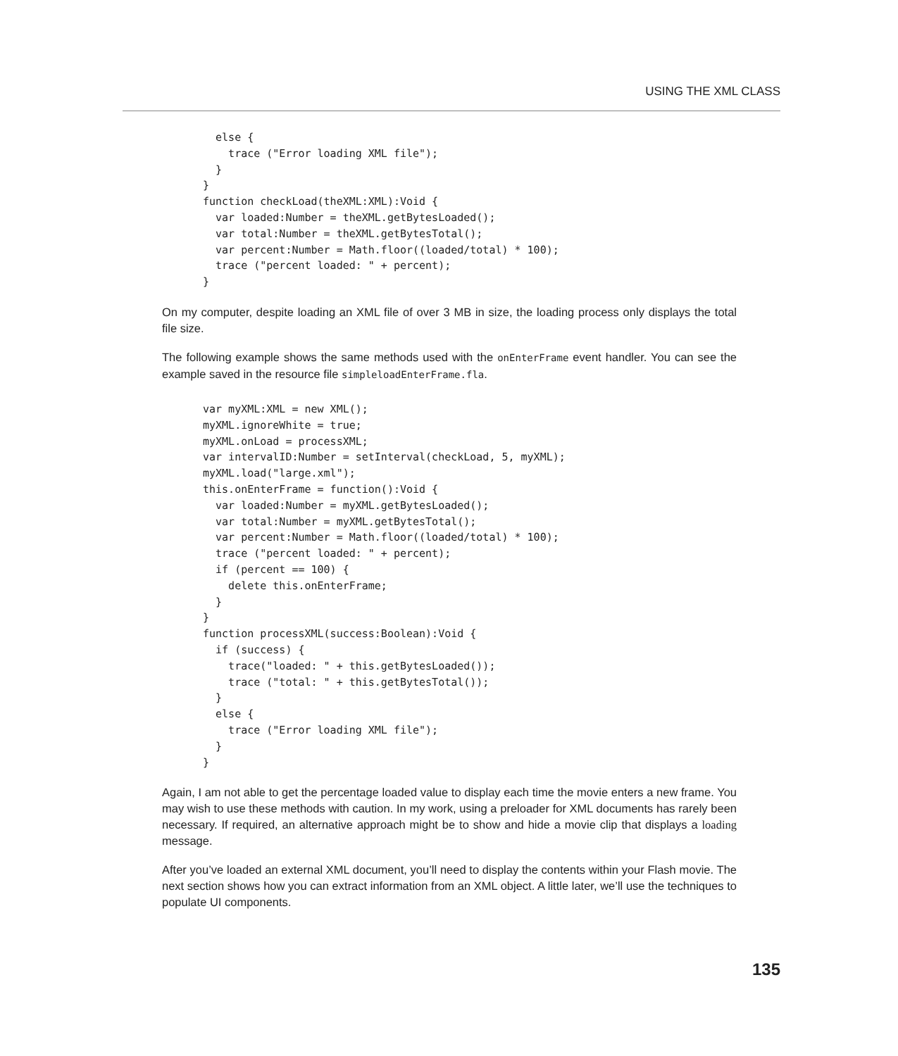USING THE XML CLASS
  else {
    trace ("Error loading XML file");
  }
}
function checkLoad(theXML:XML):Void {
  var loaded:Number = theXML.getBytesLoaded();
  var total:Number = theXML.getBytesTotal();
  var percent:Number = Math.floor((loaded/total) * 100);
  trace ("percent loaded: " + percent);
}
On my computer, despite loading an XML file of over 3 MB in size, the loading process only displays the total file size.
The following example shows the same methods used with the onEnterFrame event handler. You can see the example saved in the resource file simpleloadEnterFrame.fla.
var myXML:XML = new XML();
myXML.ignoreWhite = true;
myXML.onLoad = processXML;
var intervalID:Number = setInterval(checkLoad, 5, myXML);
myXML.load("large.xml");
this.onEnterFrame = function():Void {
  var loaded:Number = myXML.getBytesLoaded();
  var total:Number = myXML.getBytesTotal();
  var percent:Number = Math.floor((loaded/total) * 100);
  trace ("percent loaded: " + percent);
  if (percent == 100) {
    delete this.onEnterFrame;
  }
}
function processXML(success:Boolean):Void {
  if (success) {
    trace("loaded: " + this.getBytesLoaded());
    trace ("total: " + this.getBytesTotal());
  }
  else {
    trace ("Error loading XML file");
  }
}
Again, I am not able to get the percentage loaded value to display each time the movie enters a new frame. You may wish to use these methods with caution. In my work, using a preloader for XML documents has rarely been necessary. If required, an alternative approach might be to show and hide a movie clip that displays a loading message.
After you’ve loaded an external XML document, you’ll need to display the contents within your Flash movie. The next section shows how you can extract information from an XML object. A little later, we’ll use the techniques to populate UI components.
135